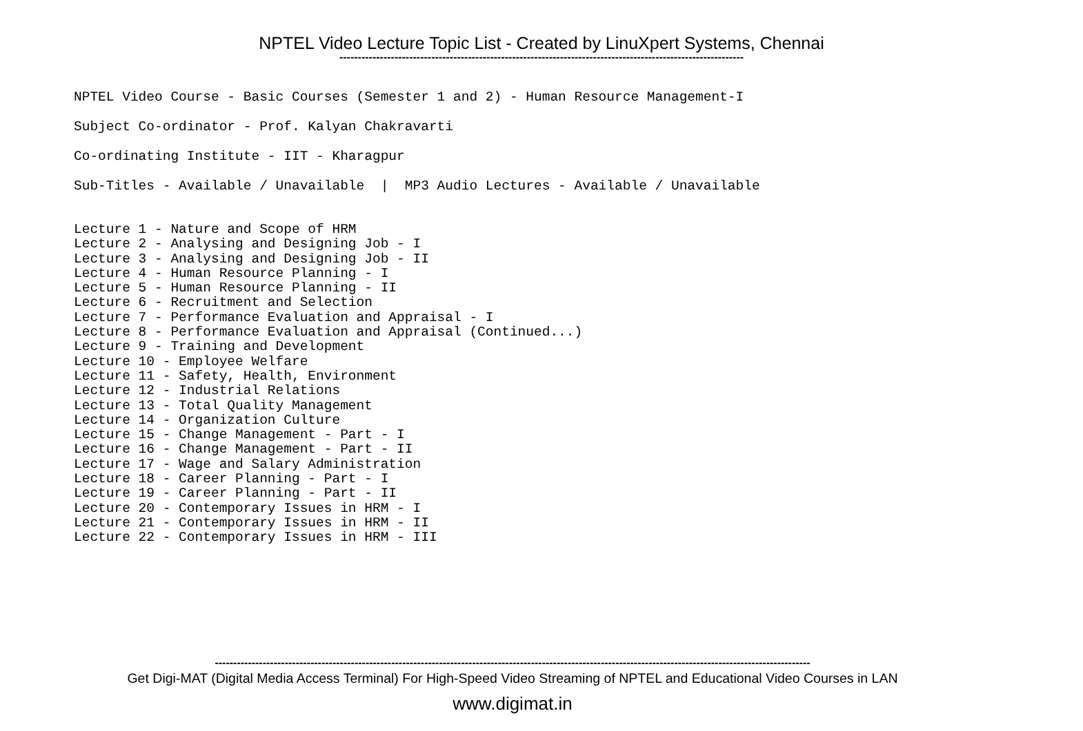NPTEL Video Lecture Topic List - Created by LinuXpert Systems, Chennai
--------------------------------------------------------------------------------------------------------------
NPTEL Video Course - Basic Courses (Semester 1 and 2) - Human Resource Management-I
Subject Co-ordinator - Prof. Kalyan Chakravarti
Co-ordinating Institute - IIT - Kharagpur
Sub-Titles - Available / Unavailable | MP3 Audio Lectures - Available / Unavailable
Lecture 1 - Nature and Scope of HRM Lecture 2 - Analysing and Designing Job - I Lecture 3 - Analysing and Designing Job - II Lecture 4 - Human Resource Planning - I Lecture 5 - Human Resource Planning - II Lecture 6 - Recruitment and Selection Lecture 7 - Performance Evaluation and Appraisal - I Lecture 8 - Performance Evaluation and Appraisal (Continued...) Lecture 9 - Training and Development Lecture 10 - Employee Welfare Lecture 11 - Safety, Health, Environment Lecture 12 - Industrial Relations Lecture 13 - Total Quality Management Lecture 14 - Organization Culture Lecture 15 - Change Management - Part - I Lecture 16 - Change Management - Part - II Lecture 17 - Wage and Salary Administration Lecture 18 - Career Planning - Part - I Lecture 19 - Career Planning - Part - II Lecture 20 - Contemporary Issues in HRM - I Lecture 21 - Contemporary Issues in HRM - II Lecture 22 - Contemporary Issues in HRM - III
------------------------------------------------------------------------------------------------------------------------------------------------------------------
Get Digi-MAT (Digital Media Access Terminal) For High-Speed Video Streaming of NPTEL and Educational Video Courses in LAN
www.digimat.in